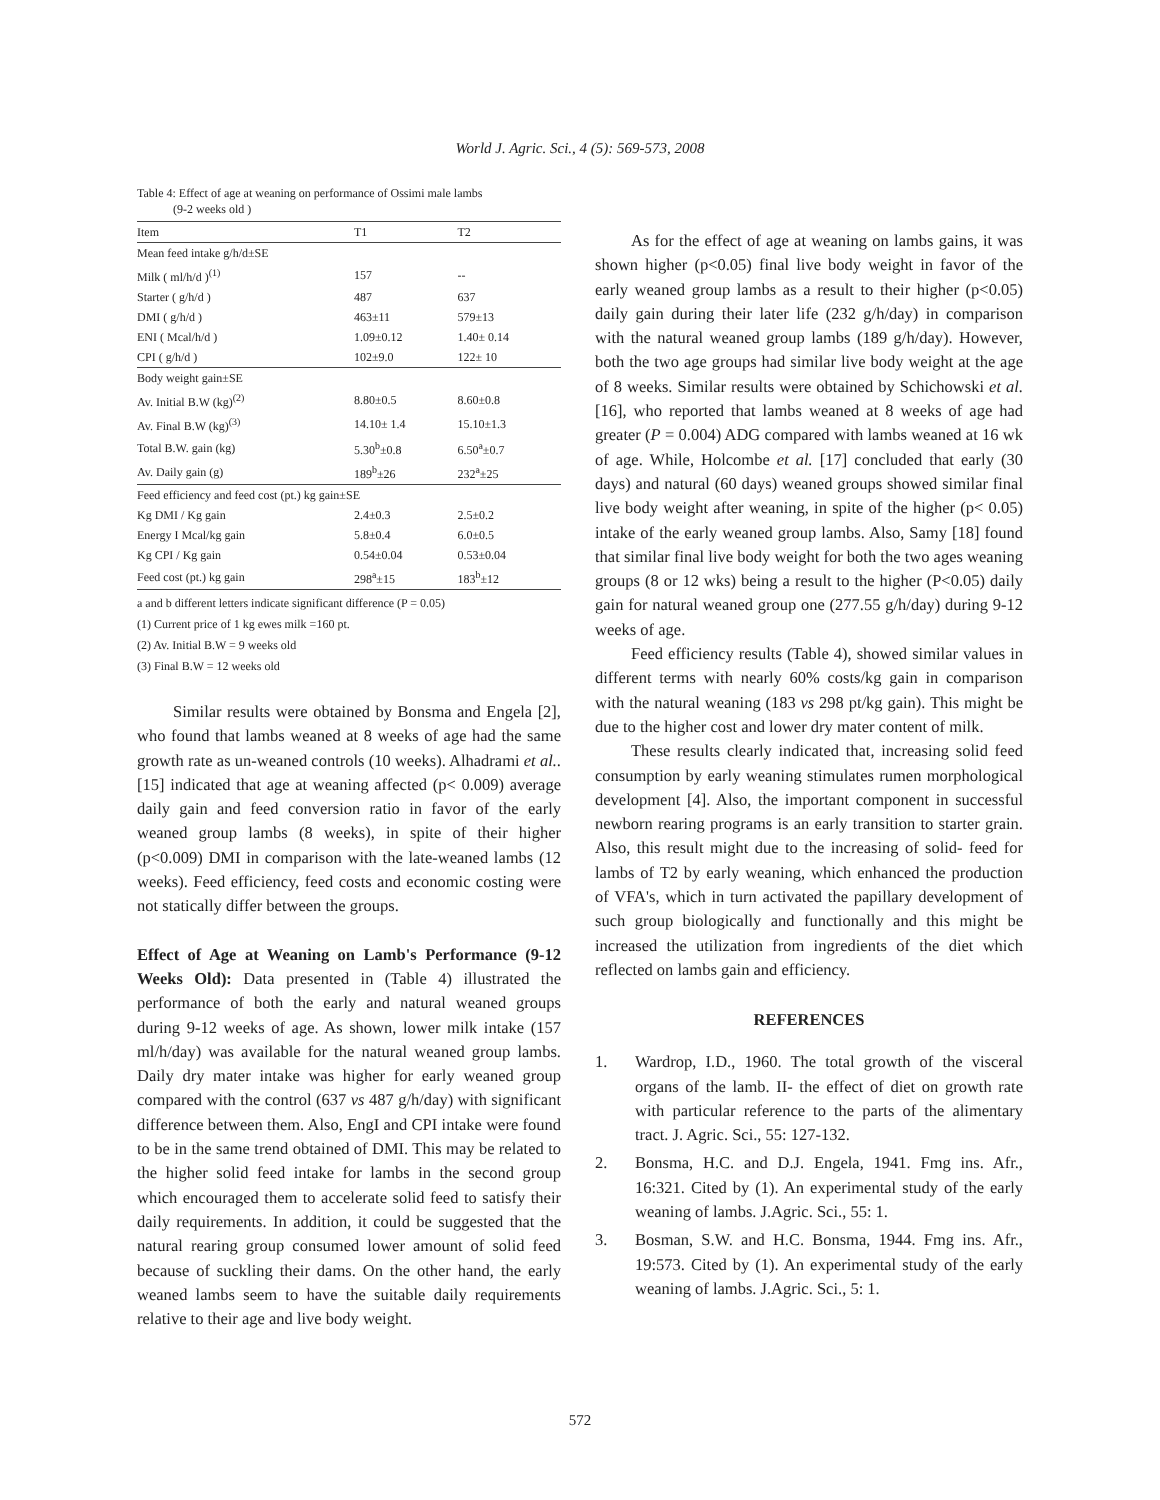World J. Agric. Sci., 4 (5): 569-573, 2008
Table 4: Effect of age at weaning on performance of Ossimi male lambs
(9-2 weeks old )
| Item | T1 | T2 |
| --- | --- | --- |
| Mean feed intake g/h/d±SE | | |
| Milk ( ml/h/d )<sup>(1)</sup> | 157 | -- |
| Starter ( g/h/d ) | 487 | 637 |
| DMI ( g/h/d ) | 463±11 | 579±13 |
| ENI ( Mcal/h/d ) | 1.09±0.12 | 1.40± 0.14 |
| CPI ( g/h/d ) | 102±9.0 | 122± 10 |
| Body weight gain±SE | | |
| Av. Initial B.W (kg)<sup>(2)</sup> | 8.80±0.5 | 8.60±0.8 |
| Av. Final B.W (kg)<sup>(3)</sup> | 14.10± 1.4 | 15.10±1.3 |
| Total B.W. gain (kg) | 5.30<sup>b</sup>±0.8 | 6.50<sup>a</sup>±0.7 |
| Av. Daily gain (g) | 189<sup>b</sup>±26 | 232<sup>a</sup>±25 |
| Feed efficiency and feed cost (pt.) kg gain±SE | | |
| Kg DMI / Kg gain | 2.4±0.3 | 2.5±0.2 |
| Energy I Mcal/kg gain | 5.8±0.4 | 6.0±0.5 |
| Kg CPI / Kg gain | 0.54±0.04 | 0.53±0.04 |
| Feed cost (pt.) kg gain | 298<sup>a</sup>±15 | 183<sup>b</sup>±12 |
a and b different letters indicate significant difference (P = 0.05)
(1) Current price of 1 kg ewes milk =160 pt.
(2) Av. Initial B.W = 9 weeks old
(3) Final B.W = 12 weeks old
Similar results were obtained by Bonsma and Engela [2], who found that lambs weaned at 8 weeks of age had the same growth rate as un-weaned controls (10 weeks). Alhadrami et al.. [15] indicated that age at weaning affected (p< 0.009) average daily gain and feed conversion ratio in favor of the early weaned group lambs (8 weeks), in spite of their higher (p<0.009) DMI in comparison with the late-weaned lambs (12 weeks). Feed efficiency, feed costs and economic costing were not statically differ between the groups.
Effect of Age at Weaning on Lamb's Performance (9-12 Weeks Old): Data presented in (Table 4) illustrated the performance of both the early and natural weaned groups during 9-12 weeks of age. As shown, lower milk intake (157 ml/h/day) was available for the natural weaned group lambs. Daily dry mater intake was higher for early weaned group compared with the control (637 vs 487 g/h/day) with significant difference between them. Also, EngI and CPI intake were found to be in the same trend obtained of DMI. This may be related to the higher solid feed intake for lambs in the second group which encouraged them to accelerate solid feed to satisfy their daily requirements. In addition, it could be suggested that the natural rearing group consumed lower amount of solid feed because of suckling their dams. On the other hand, the early weaned lambs seem to have the suitable daily requirements relative to their age and live body weight.
As for the effect of age at weaning on lambs gains, it was shown higher (p<0.05) final live body weight in favor of the early weaned group lambs as a result to their higher (p<0.05) daily gain during their later life (232 g/h/day) in comparison with the natural weaned group lambs (189 g/h/day). However, both the two age groups had similar live body weight at the age of 8 weeks. Similar results were obtained by Schichowski et al. [16], who reported that lambs weaned at 8 weeks of age had greater (P = 0.004) ADG compared with lambs weaned at 16 wk of age. While, Holcombe et al. [17] concluded that early (30 days) and natural (60 days) weaned groups showed similar final live body weight after weaning, in spite of the higher (p< 0.05) intake of the early weaned group lambs. Also, Samy [18] found that similar final live body weight for both the two ages weaning groups (8 or 12 wks) being a result to the higher (P<0.05) daily gain for natural weaned group one (277.55 g/h/day) during 9-12 weeks of age.
Feed efficiency results (Table 4), showed similar values in different terms with nearly 60% costs/kg gain in comparison with the natural weaning (183 vs 298 pt/kg gain). This might be due to the higher cost and lower dry mater content of milk.
These results clearly indicated that, increasing solid feed consumption by early weaning stimulates rumen morphological development [4]. Also, the important component in successful newborn rearing programs is an early transition to starter grain. Also, this result might due to the increasing of solid- feed for lambs of T2 by early weaning, which enhanced the production of VFA's, which in turn activated the papillary development of such group biologically and functionally and this might be increased the utilization from ingredients of the diet which reflected on lambs gain and efficiency.
REFERENCES
1. Wardrop, I.D., 1960. The total growth of the visceral organs of the lamb. II- the effect of diet on growth rate with particular reference to the parts of the alimentary tract. J. Agric. Sci., 55: 127-132.
2. Bonsma, H.C. and D.J. Engela, 1941. Fmg ins. Afr., 16:321. Cited by (1). An experimental study of the early weaning of lambs. J.Agric. Sci., 55: 1.
3. Bosman, S.W. and H.C. Bonsma, 1944. Fmg ins. Afr., 19:573. Cited by (1). An experimental study of the early weaning of lambs. J.Agric. Sci., 5: 1.
572